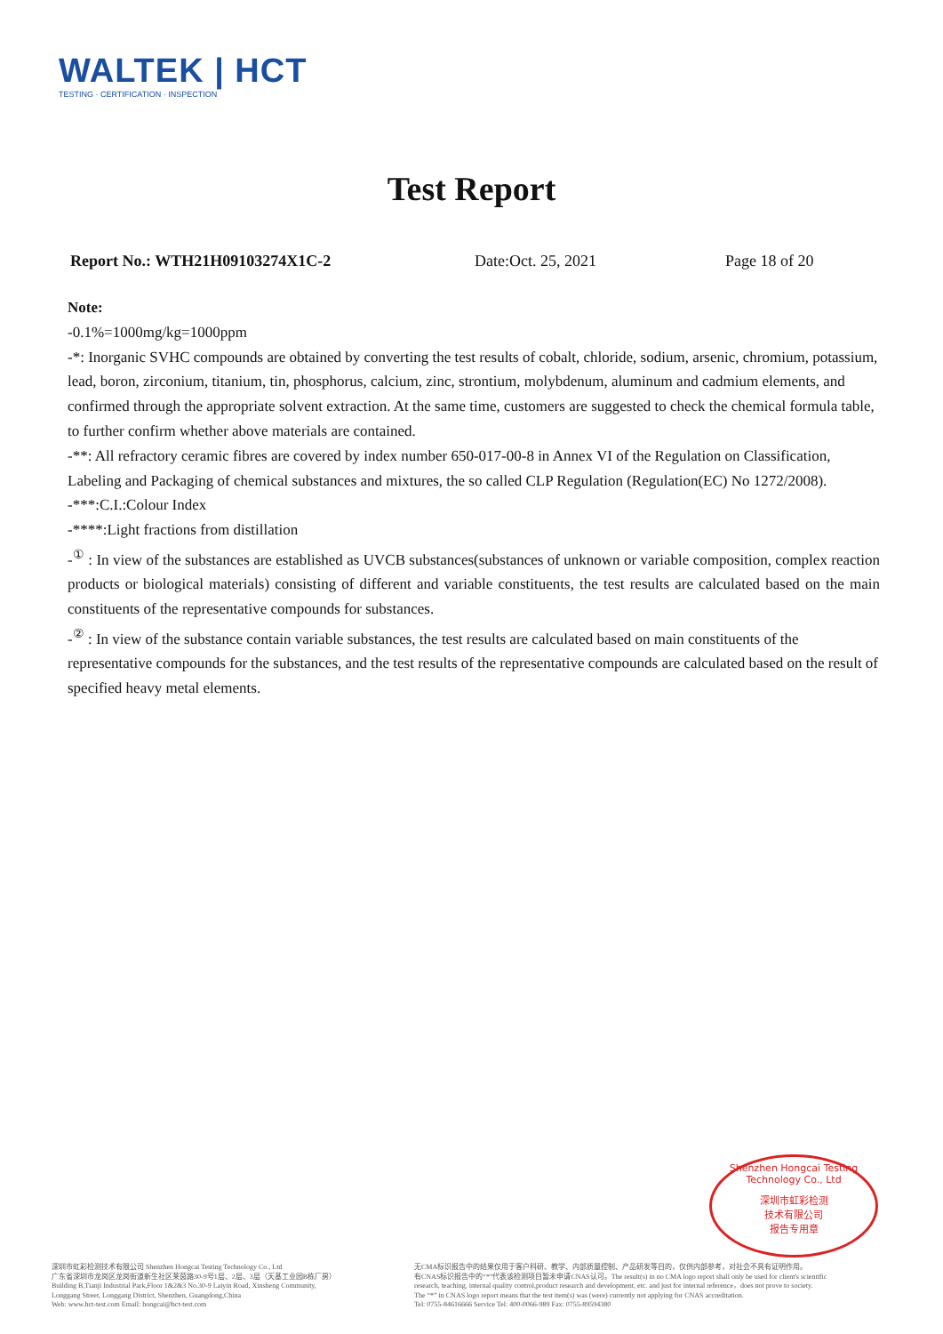WALTEK | HCT
TESTING · CERTIFICATION · INSPECTION
Test Report
Report No.: WTH21H09103274X1C-2 Date:Oct. 25, 2021 Page 18 of 20
Note:
-0.1%=1000mg/kg=1000ppm
-*: Inorganic SVHC compounds are obtained by converting the test results of cobalt, chloride, sodium, arsenic, chromium, potassium, lead, boron, zirconium, titanium, tin, phosphorus, calcium, zinc, strontium, molybdenum, aluminum and cadmium elements, and confirmed through the appropriate solvent extraction. At the same time, customers are suggested to check the chemical formula table, to further confirm whether above materials are contained.
-**: All refractory ceramic fibres are covered by index number 650-017-00-8 in Annex VI of the Regulation on Classification, Labeling and Packaging of chemical substances and mixtures, the so called CLP Regulation (Regulation(EC) No 1272/2008).
-***:C.I.:Colour Index
-****:Light fractions from distillation
-<sup>①</sup> : In view of the substances are established as UVCB substances(substances of unknown or variable composition, complex reaction products or biological materials) consisting of different and variable constituents, the test results are calculated based on the main constituents of the representative compounds for substances.
-<sup>②</sup> : In view of the substance contain variable substances, the test results are calculated based on main constituents of the representative compounds for the substances, and the test results of the representative compounds are calculated based on the result of specified heavy metal elements.
Shenzhen Hongcai Testing Technology Co., Ltd
深圳市虹彩检测
技术有限公司
报告专用章
深圳市虹彩检测技术有限公司 Shenzhen Hongcai Testing Technology Co., Ltd
广东省深圳市龙岗区龙岗街道新生社区莱茵路30-9号1层、2层、3层（天基工业园B栋厂房）
Building B,Tianji Industrial Park,Floor 1&2&3 No.30-9 Laiyin Road, Xinsheng Community,
Longgang Street, Longgang District, Shenzhen, Guangdong,China
Web: www.hct-test.com Email: hongcai@hct-test.com
无CMA标识报告中的结果仅用于客户科研、教学、内部质量控制、产品研发等目的，仅供内部参考，对社会不具有证明作用。
有CNAS标识报告中的“*”代表该检测项目暂未申请CNAS认可。The result(s) in no CMA logo report shall only be used for client's scientific
research, teaching, internal quality control,product research and development, etc. and just for internal reference，does not prove to society.
The “*” in CNAS logo report means that the test item(s) was (were) currently not applying for CNAS accreditation.
Tel: 0755-84616666 Service Tel: 400-0066-989 Fax: 0755-89594380